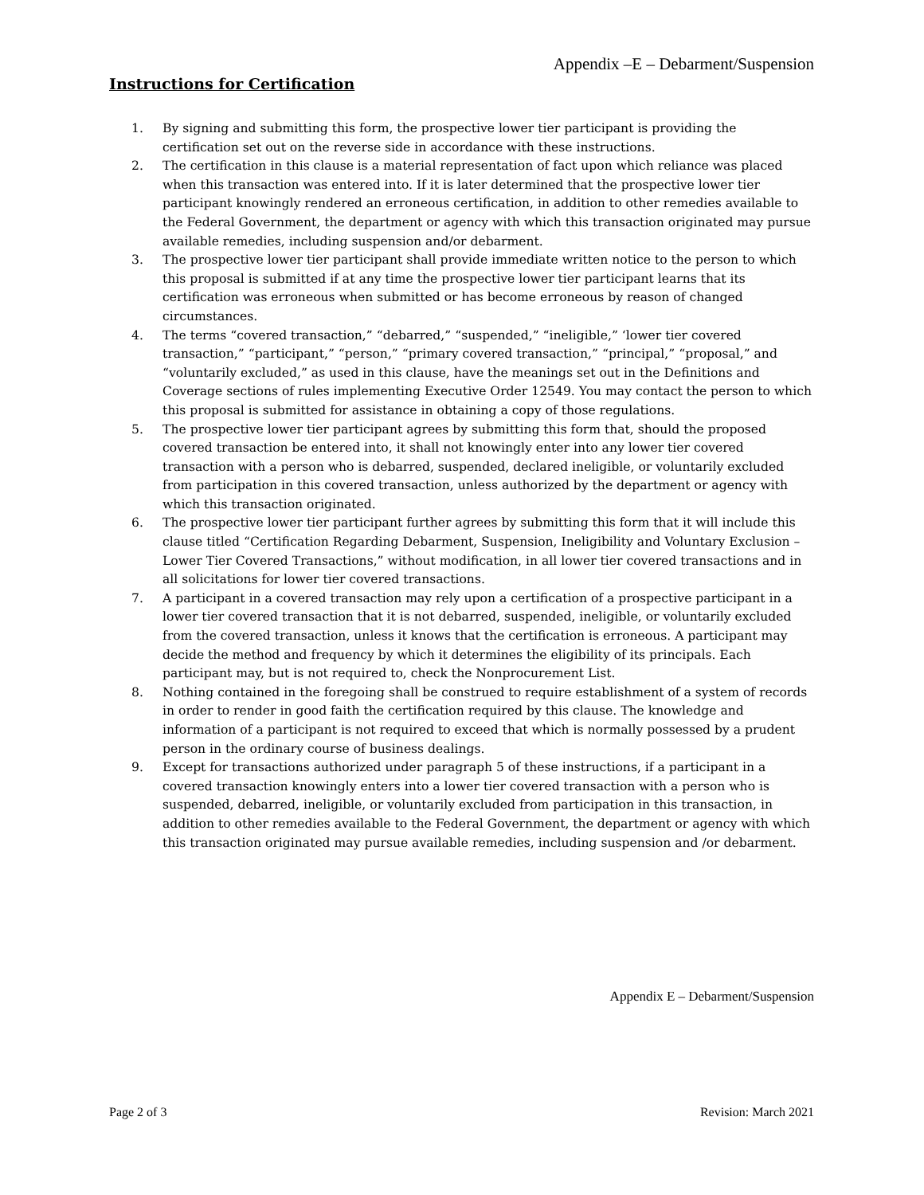Appendix –E – Debarment/Suspension
Instructions for Certification
1. By signing and submitting this form, the prospective lower tier participant is providing the certification set out on the reverse side in accordance with these instructions.
2. The certification in this clause is a material representation of fact upon which reliance was placed when this transaction was entered into. If it is later determined that the prospective lower tier participant knowingly rendered an erroneous certification, in addition to other remedies available to the Federal Government, the department or agency with which this transaction originated may pursue available remedies, including suspension and/or debarment.
3. The prospective lower tier participant shall provide immediate written notice to the person to which this proposal is submitted if at any time the prospective lower tier participant learns that its certification was erroneous when submitted or has become erroneous by reason of changed circumstances.
4. The terms “covered transaction,” “debarred,” “suspended,” “ineligible,” ‘lower tier covered transaction,” “participant,” “person,” “primary covered transaction,” “principal,” “proposal,” and “voluntarily excluded,” as used in this clause, have the meanings set out in the Definitions and Coverage sections of rules implementing Executive Order 12549. You may contact the person to which this proposal is submitted for assistance in obtaining a copy of those regulations.
5. The prospective lower tier participant agrees by submitting this form that, should the proposed covered transaction be entered into, it shall not knowingly enter into any lower tier covered transaction with a person who is debarred, suspended, declared ineligible, or voluntarily excluded from participation in this covered transaction, unless authorized by the department or agency with which this transaction originated.
6. The prospective lower tier participant further agrees by submitting this form that it will include this clause titled “Certification Regarding Debarment, Suspension, Ineligibility and Voluntary Exclusion – Lower Tier Covered Transactions,” without modification, in all lower tier covered transactions and in all solicitations for lower tier covered transactions.
7. A participant in a covered transaction may rely upon a certification of a prospective participant in a lower tier covered transaction that it is not debarred, suspended, ineligible, or voluntarily excluded from the covered transaction, unless it knows that the certification is erroneous. A participant may decide the method and frequency by which it determines the eligibility of its principals. Each participant may, but is not required to, check the Nonprocurement List.
8. Nothing contained in the foregoing shall be construed to require establishment of a system of records in order to render in good faith the certification required by this clause. The knowledge and information of a participant is not required to exceed that which is normally possessed by a prudent person in the ordinary course of business dealings.
9. Except for transactions authorized under paragraph 5 of these instructions, if a participant in a covered transaction knowingly enters into a lower tier covered transaction with a person who is suspended, debarred, ineligible, or voluntarily excluded from participation in this transaction, in addition to other remedies available to the Federal Government, the department or agency with which this transaction originated may pursue available remedies, including suspension and /or debarment.
Appendix E – Debarment/Suspension
Page 2 of 3 Revision: March 2021